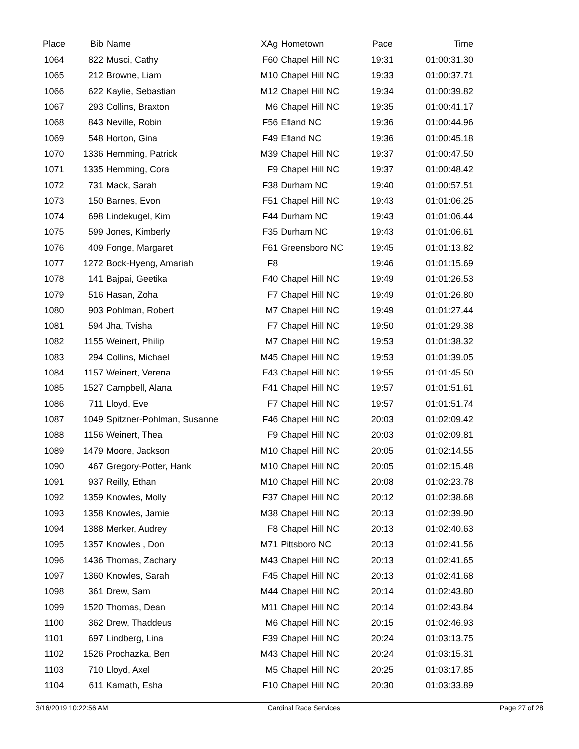| Place | Bib | Name | XAg | Hometown | Pace | Time |
| --- | --- | --- | --- | --- | --- | --- |
| 1064 | 822 | Musci, Cathy | F60 | Chapel Hill NC | 19:31 | 01:00:31.30 |
| 1065 | 212 | Browne, Liam | M10 | Chapel Hill NC | 19:33 | 01:00:37.71 |
| 1066 | 622 | Kaylie, Sebastian | M12 | Chapel Hill NC | 19:34 | 01:00:39.82 |
| 1067 | 293 | Collins, Braxton | M6 | Chapel Hill NC | 19:35 | 01:00:41.17 |
| 1068 | 843 | Neville, Robin | F56 | Efland NC | 19:36 | 01:00:44.96 |
| 1069 | 548 | Horton, Gina | F49 | Efland NC | 19:36 | 01:00:45.18 |
| 1070 | 1336 | Hemming, Patrick | M39 | Chapel Hill NC | 19:37 | 01:00:47.50 |
| 1071 | 1335 | Hemming, Cora | F9 | Chapel Hill NC | 19:37 | 01:00:48.42 |
| 1072 | 731 | Mack, Sarah | F38 | Durham NC | 19:40 | 01:00:57.51 |
| 1073 | 150 | Barnes, Evon | F51 | Chapel Hill NC | 19:43 | 01:01:06.25 |
| 1074 | 698 | Lindekugel, Kim | F44 | Durham NC | 19:43 | 01:01:06.44 |
| 1075 | 599 | Jones, Kimberly | F35 | Durham NC | 19:43 | 01:01:06.61 |
| 1076 | 409 | Fonge, Margaret | F61 | Greensboro NC | 19:45 | 01:01:13.82 |
| 1077 | 1272 | Bock-Hyeng, Amariah | F8 | | 19:46 | 01:01:15.69 |
| 1078 | 141 | Bajpai, Geetika | F40 | Chapel Hill NC | 19:49 | 01:01:26.53 |
| 1079 | 516 | Hasan, Zoha | F7 | Chapel Hill NC | 19:49 | 01:01:26.80 |
| 1080 | 903 | Pohlman, Robert | M7 | Chapel Hill NC | 19:49 | 01:01:27.44 |
| 1081 | 594 | Jha, Tvisha | F7 | Chapel Hill NC | 19:50 | 01:01:29.38 |
| 1082 | 1155 | Weinert, Philip | M7 | Chapel Hill NC | 19:53 | 01:01:38.32 |
| 1083 | 294 | Collins, Michael | M45 | Chapel Hill NC | 19:53 | 01:01:39.05 |
| 1084 | 1157 | Weinert, Verena | F43 | Chapel Hill NC | 19:55 | 01:01:45.50 |
| 1085 | 1527 | Campbell, Alana | F41 | Chapel Hill NC | 19:57 | 01:01:51.61 |
| 1086 | 711 | Lloyd, Eve | F7 | Chapel Hill NC | 19:57 | 01:01:51.74 |
| 1087 | 1049 | Spitzner-Pohlman, Susanne | F46 | Chapel Hill NC | 20:03 | 01:02:09.42 |
| 1088 | 1156 | Weinert, Thea | F9 | Chapel Hill NC | 20:03 | 01:02:09.81 |
| 1089 | 1479 | Moore, Jackson | M10 | Chapel Hill NC | 20:05 | 01:02:14.55 |
| 1090 | 467 | Gregory-Potter, Hank | M10 | Chapel Hill NC | 20:05 | 01:02:15.48 |
| 1091 | 937 | Reilly, Ethan | M10 | Chapel Hill NC | 20:08 | 01:02:23.78 |
| 1092 | 1359 | Knowles, Molly | F37 | Chapel Hill NC | 20:12 | 01:02:38.68 |
| 1093 | 1358 | Knowles, Jamie | M38 | Chapel Hill NC | 20:13 | 01:02:39.90 |
| 1094 | 1388 | Merker, Audrey | F8 | Chapel Hill NC | 20:13 | 01:02:40.63 |
| 1095 | 1357 | Knowles , Don | M71 | Pittsboro NC | 20:13 | 01:02:41.56 |
| 1096 | 1436 | Thomas, Zachary | M43 | Chapel Hill NC | 20:13 | 01:02:41.65 |
| 1097 | 1360 | Knowles, Sarah | F45 | Chapel Hill NC | 20:13 | 01:02:41.68 |
| 1098 | 361 | Drew, Sam | M44 | Chapel Hill NC | 20:14 | 01:02:43.80 |
| 1099 | 1520 | Thomas, Dean | M11 | Chapel Hill NC | 20:14 | 01:02:43.84 |
| 1100 | 362 | Drew, Thaddeus | M6 | Chapel Hill NC | 20:15 | 01:02:46.93 |
| 1101 | 697 | Lindberg, Lina | F39 | Chapel Hill NC | 20:24 | 01:03:13.75 |
| 1102 | 1526 | Prochazka, Ben | M43 | Chapel Hill NC | 20:24 | 01:03:15.31 |
| 1103 | 710 | Lloyd, Axel | M5 | Chapel Hill NC | 20:25 | 01:03:17.85 |
| 1104 | 611 | Kamath, Esha | F10 | Chapel Hill NC | 20:30 | 01:03:33.89 |
3/16/2019 10:22:56 AM Cardinal Race Services Page 27 of 28